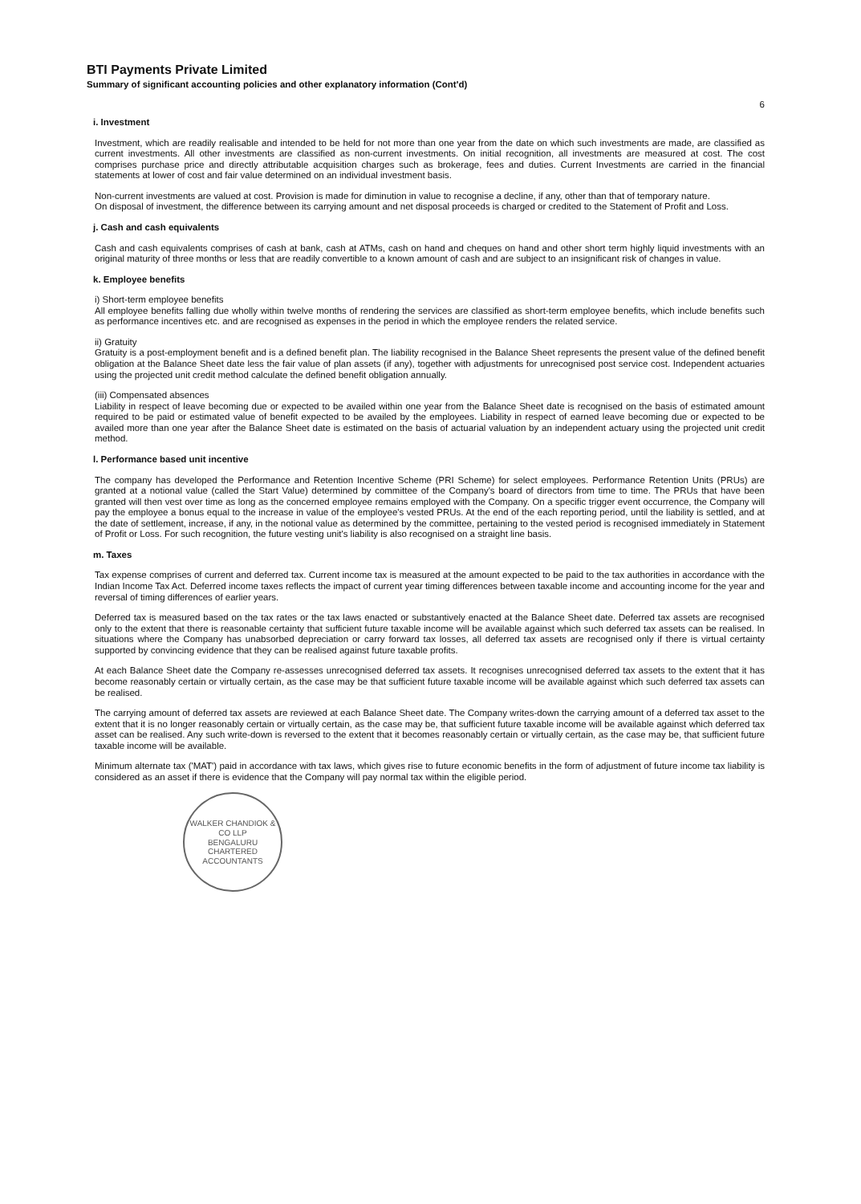BTI Payments Private Limited
Summary of significant accounting policies and other explanatory information (Cont'd)
6
i. Investment
Investment, which are readily realisable and intended to be held for not more than one year from the date on which such investments are made, are classified as current investments. All other investments are classified as non-current investments. On initial recognition, all investments are measured at cost. The cost comprises purchase price and directly attributable acquisition charges such as brokerage, fees and duties. Current Investments are carried in the financial statements at lower of cost and fair value determined on an individual investment basis.
Non-current investments are valued at cost. Provision is made for diminution in value to recognise a decline, if any, other than that of temporary nature.
On disposal of investment, the difference between its carrying amount and net disposal proceeds is charged or credited to the Statement of Profit and Loss.
j. Cash and cash equivalents
Cash and cash equivalents comprises of cash at bank, cash at ATMs, cash on hand and cheques on hand and other short term highly liquid investments with an original maturity of three months or less that are readily convertible to a known amount of cash and are subject to an insignificant risk of changes in value.
k. Employee benefits
i) Short-term employee benefits
All employee benefits falling due wholly within twelve months of rendering the services are classified as short-term employee benefits, which include benefits such as performance incentives etc. and are recognised as expenses in the period in which the employee renders the related service.
ii) Gratuity
Gratuity is a post-employment benefit and is a defined benefit plan. The liability recognised in the Balance Sheet represents the present value of the defined benefit obligation at the Balance Sheet date less the fair value of plan assets (if any), together with adjustments for unrecognised post service cost. Independent actuaries using the projected unit credit method calculate the defined benefit obligation annually.
(iii) Compensated absences
Liability in respect of leave becoming due or expected to be availed within one year from the Balance Sheet date is recognised on the basis of estimated amount required to be paid or estimated value of benefit expected to be availed by the employees. Liability in respect of earned leave becoming due or expected to be availed more than one year after the Balance Sheet date is estimated on the basis of actuarial valuation by an independent actuary using the projected unit credit method.
l. Performance based unit incentive
The company has developed the Performance and Retention Incentive Scheme (PRI Scheme) for select employees. Performance Retention Units (PRUs) are granted at a notional value (called the Start Value) determined by committee of the Company's board of directors from time to time. The PRUs that have been granted will then vest over time as long as the concerned employee remains employed with the Company. On a specific trigger event occurrence, the Company will pay the employee a bonus equal to the increase in value of the employee's vested PRUs. At the end of the each reporting period, until the liability is settled, and at the date of settlement, increase, if any, in the notional value as determined by the committee, pertaining to the vested period is recognised immediately in Statement of Profit or Loss. For such recognition, the future vesting unit's liability is also recognised on a straight line basis.
m. Taxes
Tax expense comprises of current and deferred tax. Current income tax is measured at the amount expected to be paid to the tax authorities in accordance with the Indian Income Tax Act. Deferred income taxes reflects the impact of current year timing differences between taxable income and accounting income for the year and reversal of timing differences of earlier years.
Deferred tax is measured based on the tax rates or the tax laws enacted or substantively enacted at the Balance Sheet date. Deferred tax assets are recognised only to the extent that there is reasonable certainty that sufficient future taxable income will be available against which such deferred tax assets can be realised. In situations where the Company has unabsorbed depreciation or carry forward tax losses, all deferred tax assets are recognised only if there is virtual certainty supported by convincing evidence that they can be realised against future taxable profits.
At each Balance Sheet date the Company re-assesses unrecognised deferred tax assets. It recognises unrecognised deferred tax assets to the extent that it has become reasonably certain or virtually certain, as the case may be that sufficient future taxable income will be available against which such deferred tax assets can be realised.
The carrying amount of deferred tax assets are reviewed at each Balance Sheet date. The Company writes-down the carrying amount of a deferred tax asset to the extent that it is no longer reasonably certain or virtually certain, as the case may be, that sufficient future taxable income will be available against which deferred tax asset can be realised. Any such write-down is reversed to the extent that it becomes reasonably certain or virtually certain, as the case may be, that sufficient future taxable income will be available.
Minimum alternate tax ('MAT') paid in accordance with tax laws, which gives rise to future economic benefits in the form of adjustment of future income tax liability is considered as an asset if there is evidence that the Company will pay normal tax within the eligible period.
WALKER CHANDIOK & CO LLP
BENGALURU
CHARTERED ACCOUNTANTS